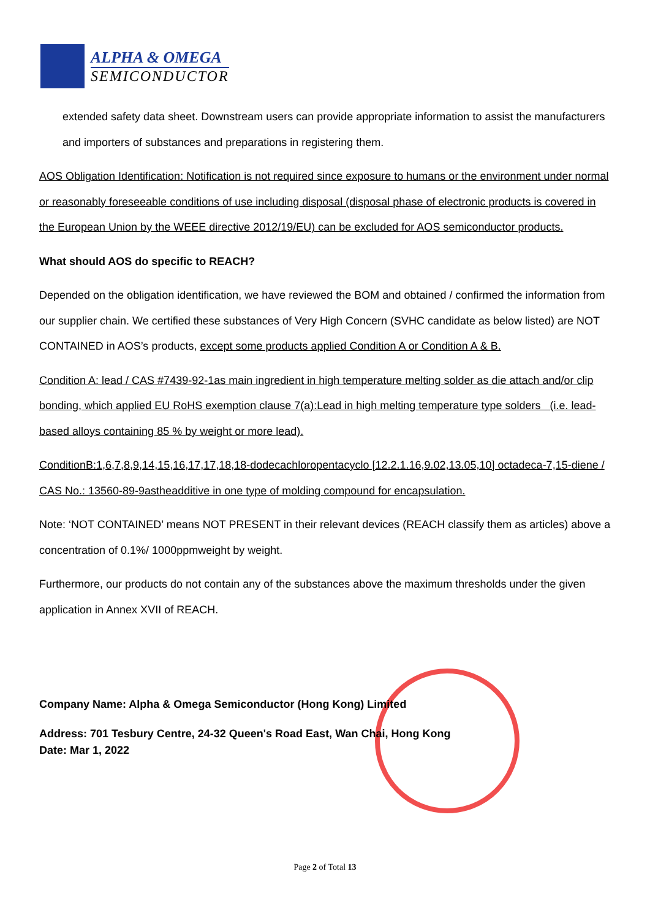ALPHA & OMEGA
SEMICONDUCTOR
extended safety data sheet. Downstream users can provide appropriate information to assist the manufacturers and importers of substances and preparations in registering them.
AOS Obligation Identification: Notification is not required since exposure to humans or the environment under normal or reasonably foreseeable conditions of use including disposal (disposal phase of electronic products is covered in the European Union by the WEEE directive 2012/19/EU) can be excluded for AOS semiconductor products.
What should AOS do specific to REACH?
Depended on the obligation identification, we have reviewed the BOM and obtained / confirmed the information from our supplier chain. We certified these substances of Very High Concern (SVHC candidate as below listed) are NOT CONTAINED in AOS’s products, except some products applied Condition A or Condition A & B.
Condition A: lead / CAS #7439-92-1as main ingredient in high temperature melting solder as die attach and/or clip bonding, which applied EU RoHS exemption clause 7(a):Lead in high melting temperature type solders (i.e. lead-based alloys containing 85 % by weight or more lead).
ConditionB:1,6,7,8,9,14,15,16,17,17,18,18-dodecachloropentacyclo [12.2.1.16,9.02,13.05,10] octadeca-7,15-diene / CAS No.: 13560-89-9astheadditive in one type of molding compound for encapsulation.
Note: ‘NOT CONTAINED’ means NOT PRESENT in their relevant devices (REACH classify them as articles) above a concentration of 0.1%/ 1000ppmweight by weight.
Furthermore, our products do not contain any of the substances above the maximum thresholds under the given application in Annex XVII of REACH.
Company Name: Alpha & Omega Semiconductor (Hong Kong) Limited
Address: 701 Tesbury Centre, 24-32 Queen's Road East, Wan Chai, Hong Kong
Date: Mar 1, 2022
Page 2 of Total 13